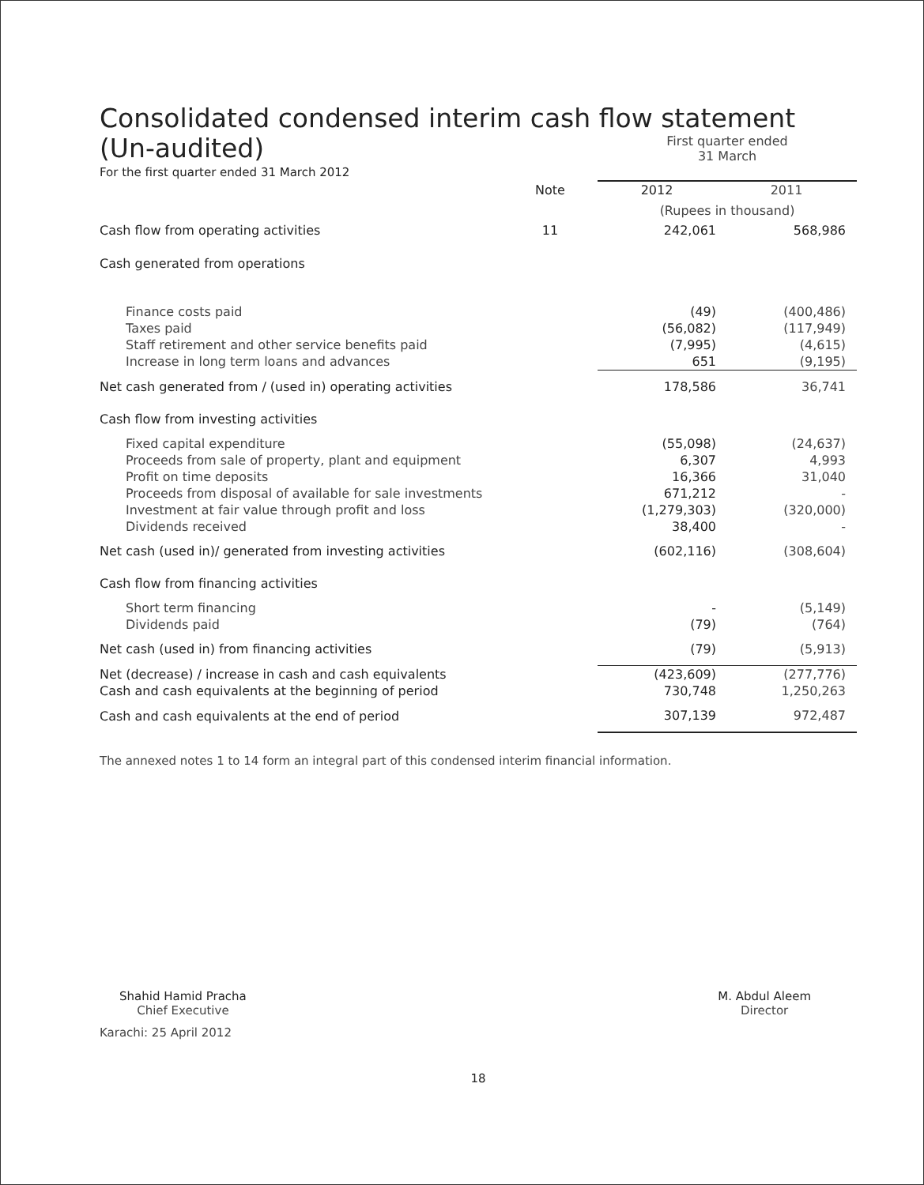Consolidated condensed interim cash flow statement
| (Un-audited) | | First quarter ended 31 March | |
| For the first quarter ended 31 March 2012 | | | |
| | Note | 2012 | 2011 |
| | | (Rupees in thousand) | |
| Cash flow from operating activities | 11 | 242,061 | 568,986 |
| Cash generated from operations | | | |
| Finance costs paid | | (49) | (400,486) |
| Taxes paid | | (56,082) | (117,949) |
| Staff retirement and other service benefits paid | | (7,995) | (4,615) |
| Increase in long term loans and advances | | 651 | (9,195) |
| Net cash generated from / (used in) operating activities | | 178,586 | 36,741 |
| Cash flow from investing activities | | | |
| Fixed capital expenditure | | (55,098) | (24,637) |
| Proceeds from sale of property, plant and equipment | | 6,307 | 4,993 |
| Profit on time deposits | | 16,366 | 31,040 |
| Proceeds from disposal of available for sale investments | | 671,212 | - |
| Investment at fair value through profit and loss | | (1,279,303) | (320,000) |
| Dividends received | | 38,400 | - |
| Net cash (used in)/ generated from investing activities | | (602,116) | (308,604) |
| Cash flow from financing activities | | | |
| Short term financing | | - | (5,149) |
| Dividends paid | | (79) | (764) |
| Net cash (used in) from financing activities | | (79) | (5,913) |
| Net (decrease) / increase in cash and cash equivalents | | (423,609) | (277,776) |
| Cash and cash equivalents at the beginning of period | | 730,748 | 1,250,263 |
| Cash and cash equivalents at the end of period | | 307,139 | 972,487 |
The annexed notes 1 to 14 form an integral part of this condensed interim financial information.
Shahid Hamid Pracha
Chief Executive
M. Abdul Aleem
Director
Karachi: 25 April 2012
18